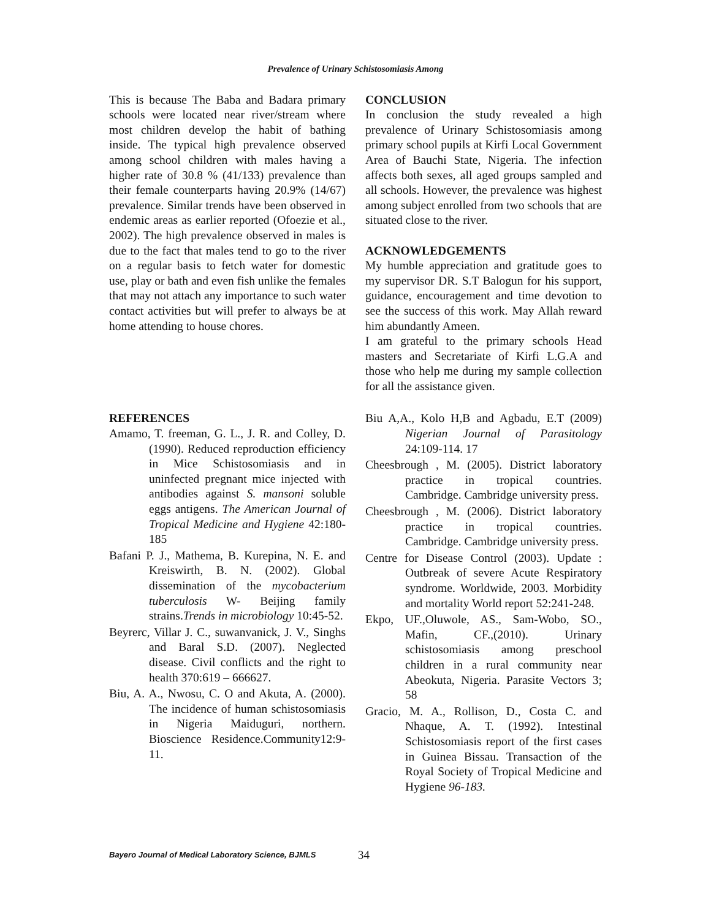Prevalence of Urinary Schistosomiasis Among
This is because The Baba and Badara primary schools were located near river/stream where most children develop the habit of bathing inside. The typical high prevalence observed among school children with males having a higher rate of 30.8 % (41/133) prevalence than their female counterparts having 20.9% (14/67) prevalence. Similar trends have been observed in endemic areas as earlier reported (Ofoezie et al., 2002). The high prevalence observed in males is due to the fact that males tend to go to the river on a regular basis to fetch water for domestic use, play or bath and even fish unlike the females that may not attach any importance to such water contact activities but will prefer to always be at home attending to house chores.
CONCLUSION
In conclusion the study revealed a high prevalence of Urinary Schistosomiasis among primary school pupils at Kirfi Local Government Area of Bauchi State, Nigeria. The infection affects both sexes, all aged groups sampled and all schools. However, the prevalence was highest among subject enrolled from two schools that are situated close to the river.
ACKNOWLEDGEMENTS
My humble appreciation and gratitude goes to my supervisor DR. S.T Balogun for his support, guidance, encouragement and time devotion to see the success of this work. May Allah reward him abundantly Ameen.
I am grateful to the primary schools Head masters and Secretariate of Kirfi L.G.A and those who help me during my sample collection for all the assistance given.
REFERENCES
Amamo, T. freeman, G. L., J. R. and Colley, D. (1990). Reduced reproduction efficiency in Mice Schistosomiasis and in uninfected pregnant mice injected with antibodies against S. mansoni soluble eggs antigens. The American Journal of Tropical Medicine and Hygiene 42:180-185
Bafani P. J., Mathema, B. Kurepina, N. E. and Kreiswirth, B. N. (2002). Global dissemination of the mycobacterium tuberculosis W- Beijing family strains.Trends in microbiology 10:45-52.
Beyrerc, Villar J. C., suwanvanick, J. V., Singhs and Baral S.D. (2007). Neglected disease. Civil conflicts and the right to health 370:619 – 666627.
Biu, A. A., Nwosu, C. O and Akuta, A. (2000). The incidence of human schistosomiasis in Nigeria Maiduguri, northern. Bioscience Residence.Community12:9-11.
Biu A,A., Kolo H,B and Agbadu, E.T (2009) Nigerian Journal of Parasitology 24:109-114. 17
Cheesbrough , M. (2005). District laboratory practice in tropical countries. Cambridge. Cambridge university press.
Cheesbrough , M. (2006). District laboratory practice in tropical countries. Cambridge. Cambridge university press.
Centre for Disease Control (2003). Update : Outbreak of severe Acute Respiratory syndrome. Worldwide, 2003. Morbidity and mortality World report 52:241-248.
Ekpo, UF.,Oluwole, AS., Sam-Wobo, SO., Mafin, CF.,(2010). Urinary schistosomiasis among preschool children in a rural community near Abeokuta, Nigeria. Parasite Vectors 3; 58
Gracio, M. A., Rollison, D., Costa C. and Nhaque, A. T. (1992). Intestinal Schistosomiasis report of the first cases in Guinea Bissau. Transaction of the Royal Society of Tropical Medicine and Hygiene 96-183.
Bayero Journal of Medical Laboratory Science, BJMLS 34